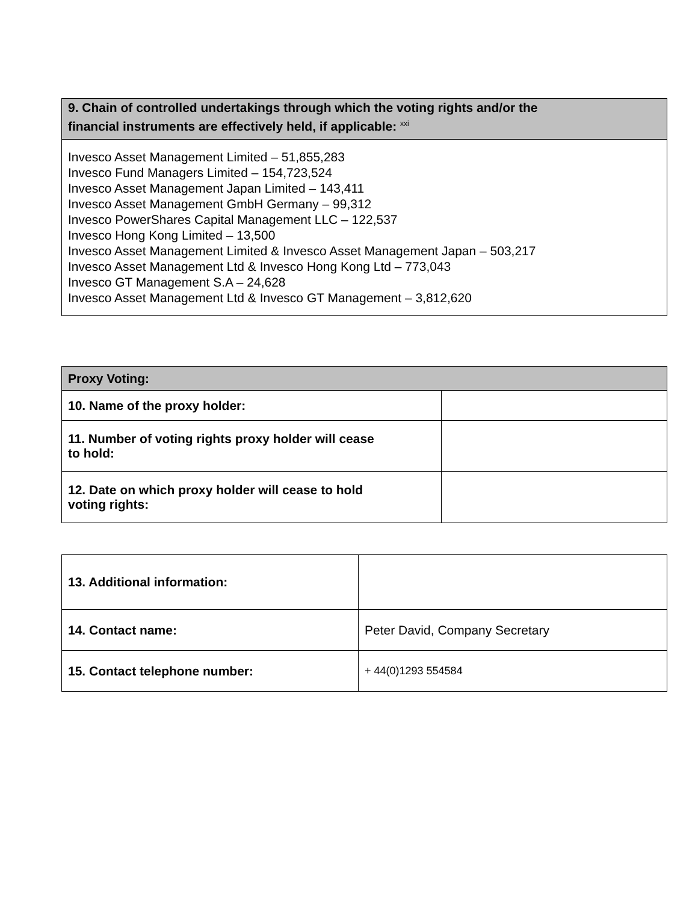| 9. Chain of controlled undertakings through which the voting rights and/or the financial instruments are effectively held, if applicable: <sup>xxi</sup> |
| --- |
| Invesco Asset Management Limited – 51,855,283 Invesco Fund Managers Limited – 154,723,524 Invesco Asset Management Japan Limited – 143,411 Invesco Asset Management GmbH Germany – 99,312 Invesco PowerShares Capital Management LLC – 122,537 Invesco Hong Kong Limited – 13,500 Invesco Asset Management Limited & Invesco Asset Management Japan – 503,217 Invesco Asset Management Ltd & Invesco Hong Kong Ltd – 773,043 Invesco GT Management S.A – 24,628 Invesco Asset Management Ltd & Invesco GT Management – 3,812,620 |
| Proxy Voting: | |
| --- | --- |
| 10. Name of the proxy holder: | |
| 11. Number of voting rights proxy holder will cease to hold: | |
| 12. Date on which proxy holder will cease to hold voting rights: | |
| 13. Additional information: | |
| 14. Contact name: | Peter David, Company Secretary |
| 15. Contact telephone number: | + 44(0)1293 554584 |